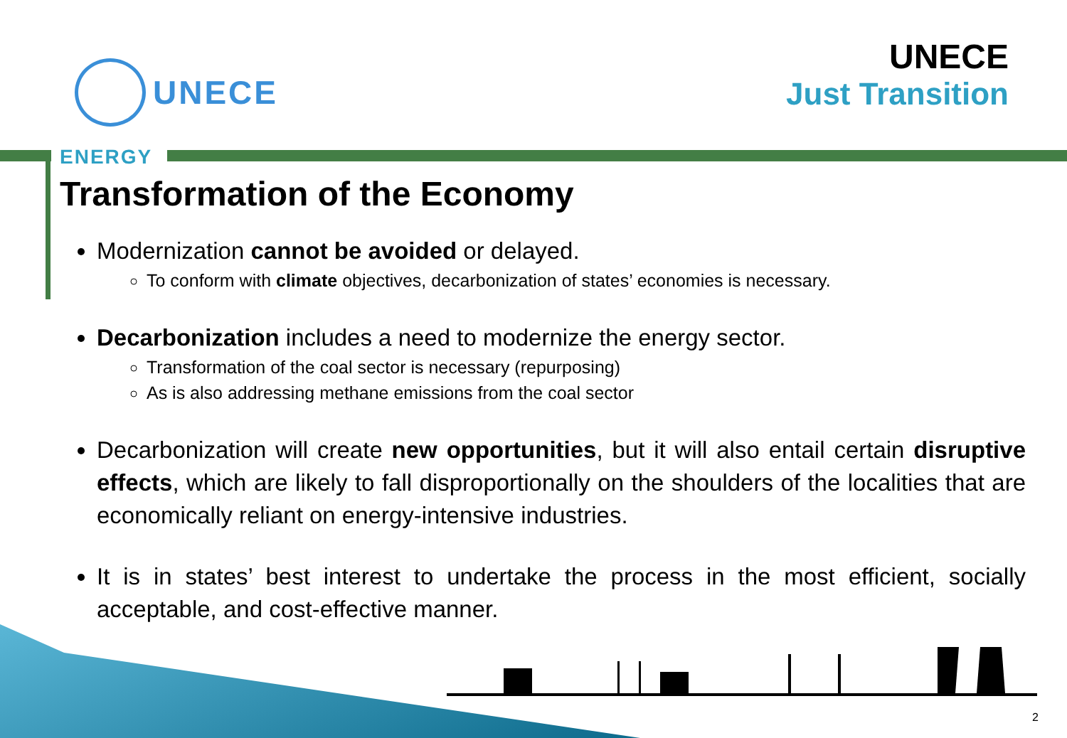UNECE
UNECE
Just Transition
ENERGY
Transformation of the Economy
Modernization cannot be avoided or delayed.
To conform with climate objectives, decarbonization of states’ economies is necessary.
Decarbonization includes a need to modernize the energy sector.
Transformation of the coal sector is necessary (repurposing)
As is also addressing methane emissions from the coal sector
Decarbonization will create new opportunities, but it will also entail certain disruptive effects, which are likely to fall disproportionally on the shoulders of the localities that are economically reliant on energy-intensive industries.
It is in states’ best interest to undertake the process in the most efficient, socially acceptable, and cost-effective manner.
2